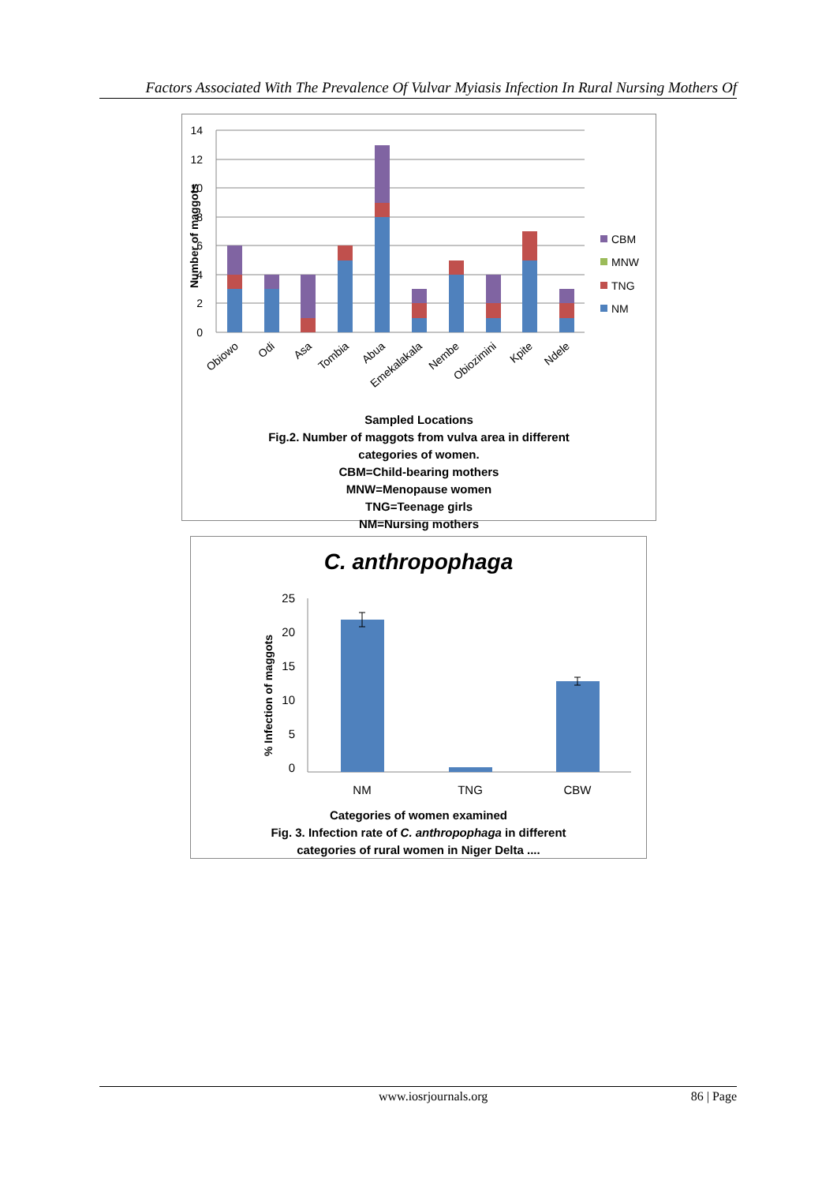Factors Associated With The Prevalence Of Vulvar Myiasis Infection In Rural Nursing Mothers Of
14
12
10
8
6
4
2
0
Number of maggots
CBM
MNW
TNG
NM
Obiowo
Odi
Asa
Tombia
Abua
Emekalakala
Nembe
Obiozimini
Kpite
Ndele
Sampled Locations
Fig.2. Number of maggots from vulva area in different
categories of women.
CBM=Child-bearing mothers
MNW=Menopause women
TNG=Teenage girls
NM=Nursing mothers
C. anthropophaga
25
20
15
10
5
0
% Infection of maggots
NM
TNG
CBW
Categories of women examined
Fig. 3. Infection rate of C. anthropophaga in different
categories of rural women in Niger Delta ....
www.iosrjournals.org 86 | Page